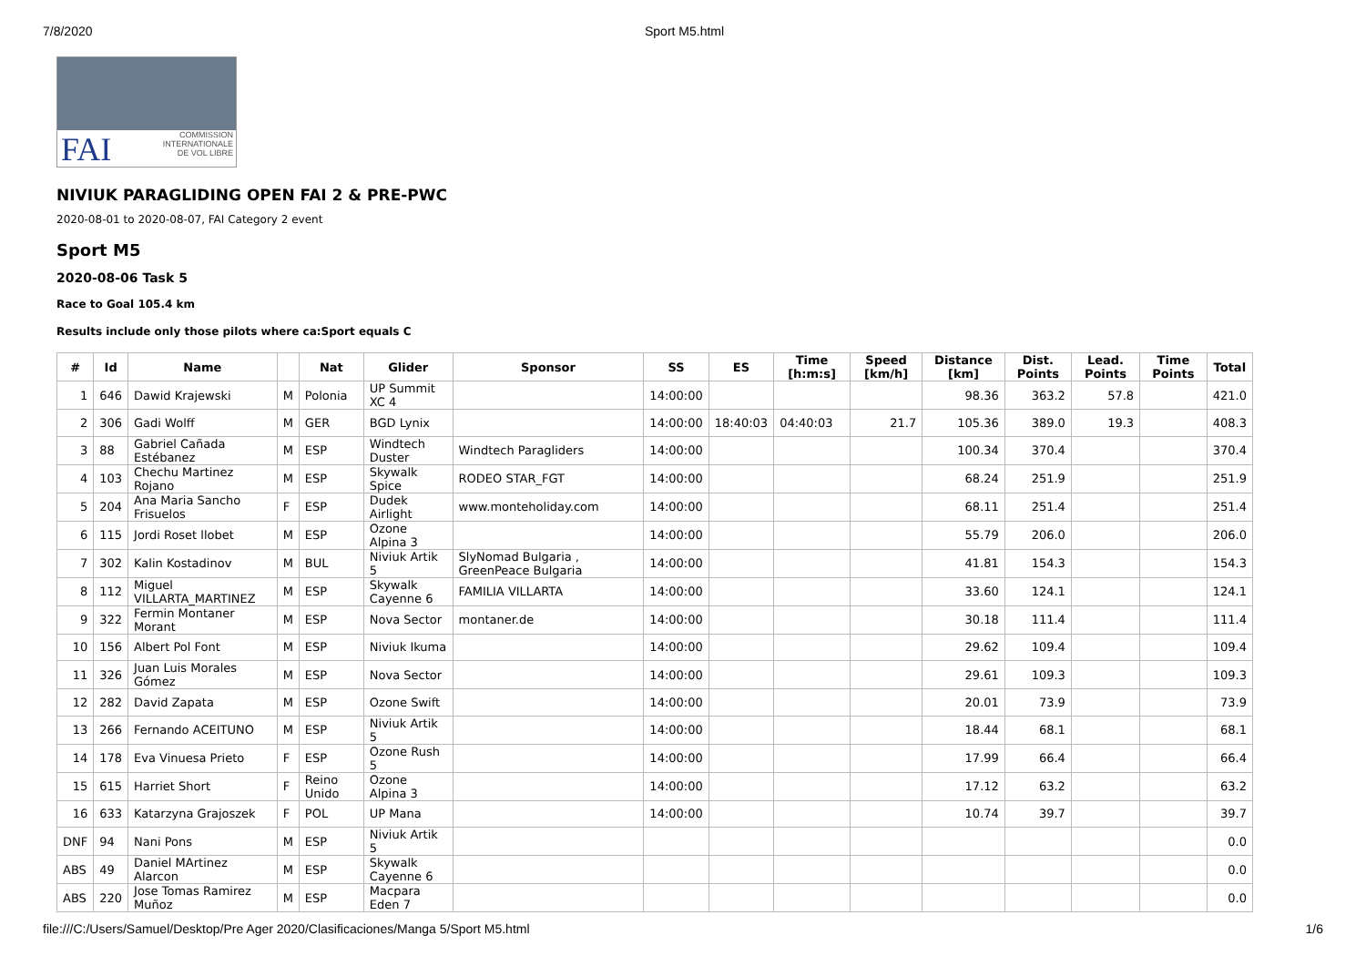7/8/2020 Sport M5.html
FAI COMMISSION
INTERNATIONALE
DE VOL LIBRE
NIVIUK PARAGLIDING OPEN FAI 2 & PRE-PWC
2020-08-01 to 2020-08-07, FAI Category 2 event
Sport M5
2020-08-06 Task 5
Race to Goal 105.4 km
Results include only those pilots where ca:Sport equals C
| # | Id | Name | | Nat | Glider | Sponsor | SS | ES | Time [h:m:s] | Speed [km/h] | Distance [km] | Dist. Points | Lead. Points | Time Points | Total |
| --- | --- | --- | --- | --- | --- | --- | --- | --- | --- | --- | --- | --- | --- | --- | --- |
| 1 | 646 | Dawid Krajewski | M | Polonia | UP Summit XC 4 | | 14:00:00 | | | | 98.36 | 363.2 | 57.8 | | 421.0 |
| 2 | 306 | Gadi Wolff | M | GER | BGD Lynix | | 14:00:00 | 18:40:03 | 04:40:03 | 21.7 | 105.36 | 389.0 | 19.3 | | 408.3 |
| 3 | 88 | Gabriel Cañada Estébanez | M | ESP | Windtech Duster | Windtech Paragliders | 14:00:00 | | | | 100.34 | 370.4 | | | 370.4 |
| 4 | 103 | Chechu Martinez Rojano | M | ESP | Skywalk Spice | RODEO STAR_FGT | 14:00:00 | | | | 68.24 | 251.9 | | | 251.9 |
| 5 | 204 | Ana Maria Sancho Frisuelos | F | ESP | Dudek Airlight | www.monteholiday.com | 14:00:00 | | | | 68.11 | 251.4 | | | 251.4 |
| 6 | 115 | Jordi Roset llobet | M | ESP | Ozone Alpina 3 | | 14:00:00 | | | | 55.79 | 206.0 | | | 206.0 |
| 7 | 302 | Kalin Kostadinov | M | BUL | Niviuk Artik 5 | SlyNomad Bulgaria , GreenPeace Bulgaria | 14:00:00 | | | | 41.81 | 154.3 | | | 154.3 |
| 8 | 112 | Miguel VILLARTA_MARTINEZ | M | ESP | Skywalk Cayenne 6 | FAMILIA VILLARTA | 14:00:00 | | | | 33.60 | 124.1 | | | 124.1 |
| 9 | 322 | Fermin Montaner Morant | M | ESP | Nova Sector | montaner.de | 14:00:00 | | | | 30.18 | 111.4 | | | 111.4 |
| 10 | 156 | Albert Pol Font | M | ESP | Niviuk Ikuma | | 14:00:00 | | | | 29.62 | 109.4 | | | 109.4 |
| 11 | 326 | Juan Luis Morales Gómez | M | ESP | Nova Sector | | 14:00:00 | | | | 29.61 | 109.3 | | | 109.3 |
| 12 | 282 | David Zapata | M | ESP | Ozone Swift | | 14:00:00 | | | | 20.01 | 73.9 | | | 73.9 |
| 13 | 266 | Fernando ACEITUNO | M | ESP | Niviuk Artik 5 | | 14:00:00 | | | | 18.44 | 68.1 | | | 68.1 |
| 14 | 178 | Eva Vinuesa Prieto | F | ESP | Ozone Rush 5 | | 14:00:00 | | | | 17.99 | 66.4 | | | 66.4 |
| 15 | 615 | Harriet Short | F | Reino Unido | Ozone Alpina 3 | | 14:00:00 | | | | 17.12 | 63.2 | | | 63.2 |
| 16 | 633 | Katarzyna Grajoszek | F | POL | UP Mana | | 14:00:00 | | | | 10.74 | 39.7 | | | 39.7 |
| DNF | 94 | Nani Pons | M | ESP | Niviuk Artik 5 | | | | | | | | | | 0.0 |
| ABS | 49 | Daniel MArtinez Alarcon | M | ESP | Skywalk Cayenne 6 | | | | | | | | | | 0.0 |
| ABS | 220 | Jose Tomas Ramirez Muñoz | M | ESP | Macpara Eden 7 | | | | | | | | | | 0.0 |
file:///C:/Users/Samuel/Desktop/Pre Ager 2020/Clasificaciones/Manga 5/Sport M5.html 1/6